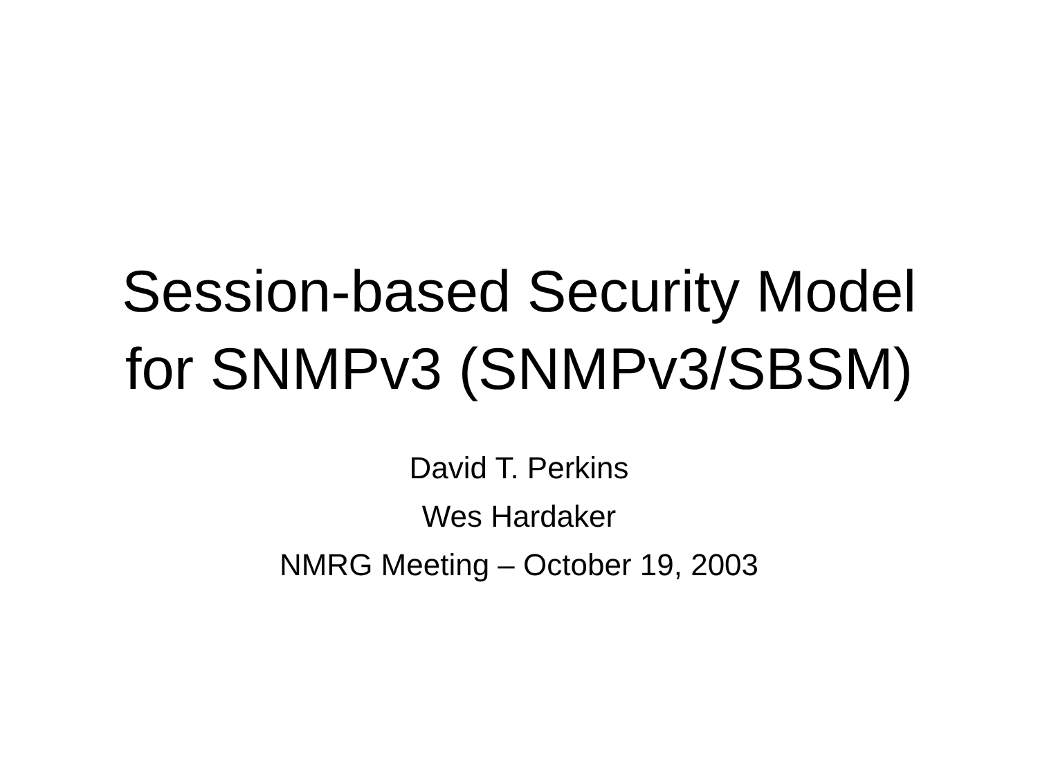Session-based Security Model
for SNMPv3 (SNMPv3/SBSM)
David T. Perkins
Wes Hardaker
NMRG Meeting – October 19, 2003